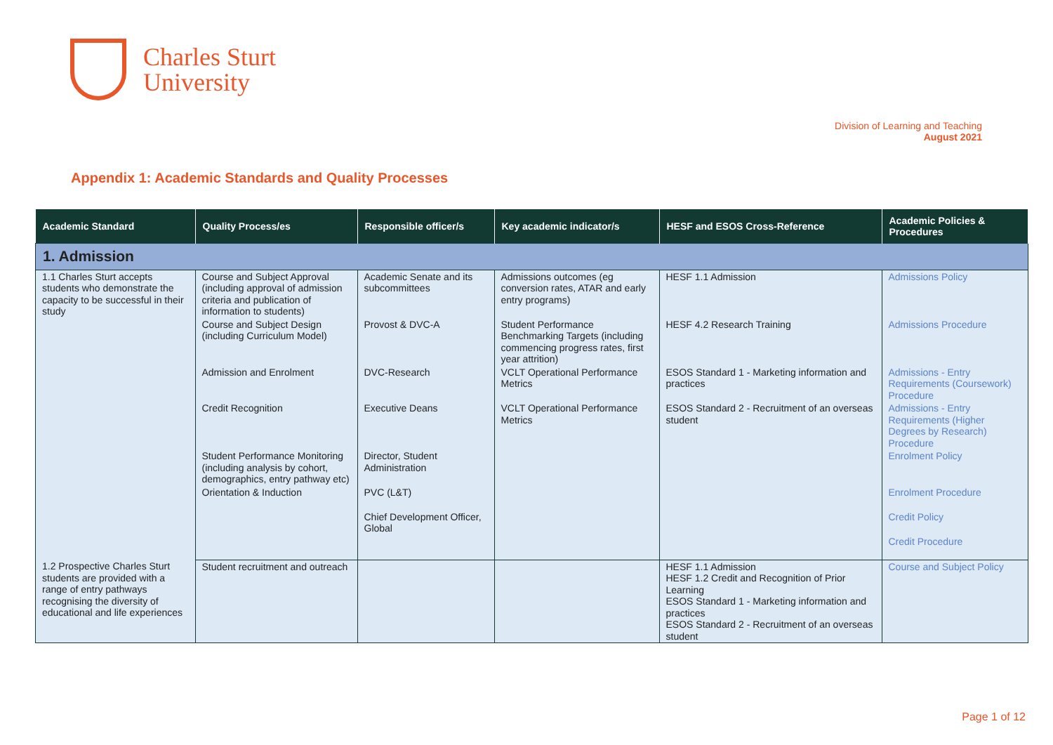Charles Sturt
University
Division of Learning and Teaching
August 2021
Appendix 1: Academic Standards and Quality Processes
| Academic Standard | Quality Process/es | Responsible officer/s | Key academic indicator/s | HESF and ESOS Cross-Reference | Academic Policies & Procedures |
| --- | --- | --- | --- | --- | --- |
| 1. Admission | | | | | |
| 1.1 Charles Sturt accepts students who demonstrate the capacity to be successful in their study | Course and Subject Approval (including approval of admission criteria and publication of information to students) | Academic Senate and its subcommittees | Admissions outcomes (eg conversion rates, ATAR and early entry programs) | HESF 1.1 Admission | Admissions Policy |
| | Course and Subject Design (including Curriculum Model) | Provost & DVC-A | Student Performance Benchmarking Targets (including commencing progress rates, first year attrition) | HESF 4.2 Research Training | Admissions Procedure |
| | Admission and Enrolment | DVC-Research | VCLT Operational Performance Metrics | ESOS Standard 1 - Marketing information and practices | Admissions - Entry Requirements (Coursework) Procedure |
| | Credit Recognition | Executive Deans | VCLT Operational Performance Metrics | ESOS Standard 2 - Recruitment of an overseas student | Admissions - Entry Requirements (Higher Degrees by Research) Procedure |
| | Student Performance Monitoring (including analysis by cohort, demographics, entry pathway etc) | Director, Student Administration | | | Enrolment Policy |
| | Orientation & Induction | PVC (L&T) | | | Enrolment Procedure |
| | | Chief Development Officer, Global | | | Credit Policy |
| | | | | | Credit Procedure |
| 1.2 Prospective Charles Sturt students are provided with a range of entry pathways recognising the diversity of educational and life experiences | Student recruitment and outreach | | | HESF 1.1 Admission HESF 1.2 Credit and Recognition of Prior Learning ESOS Standard 1 - Marketing information and practices ESOS Standard 2 - Recruitment of an overseas student | Course and Subject Policy |
Page 1 of 12